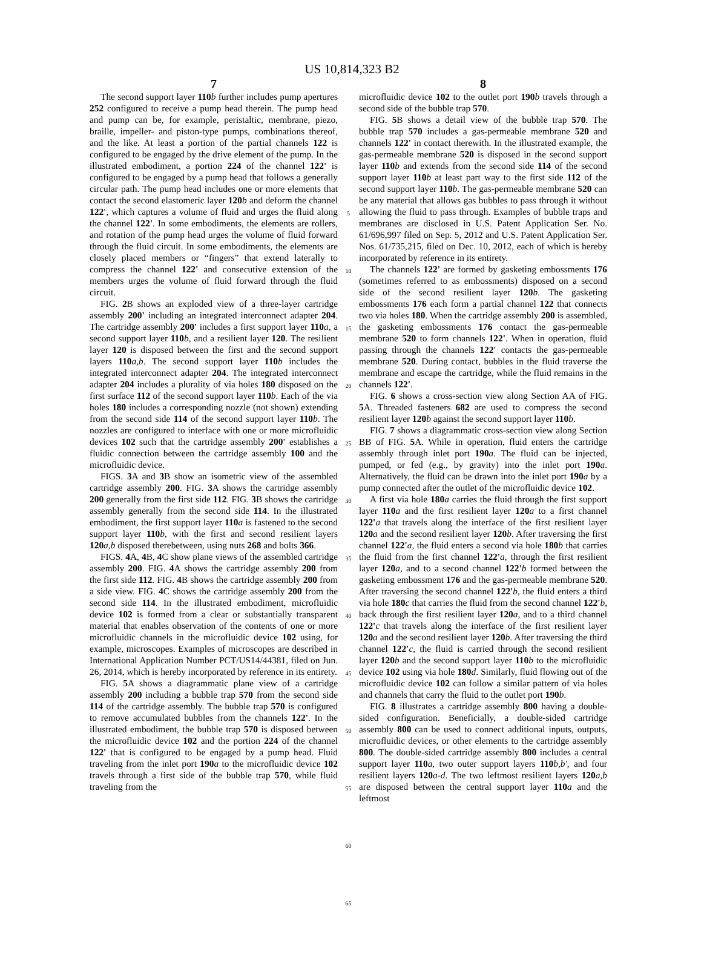US 10,814,323 B2
7
The second support layer 110 b further includes pump apertures 252 configured to receive a pump head therein. The pump head and pump can be, for example, peristaltic, membrane, piezo, braille, impeller- and piston-type pumps, combinations thereof, and the like. At least a portion of the partial channels 122 is configured to be engaged by the drive element of the pump. In the illustrated embodiment, a portion 224 of the channel 122' is configured to be engaged by a pump head that follows a generally circular path. The pump head includes one or more elements that contact the second elastomeric layer 120 b and deform the channel 122', which captures a volume of fluid and urges the fluid along the channel 122'. In some embodiments, the elements are rollers, and rotation of the pump head urges the volume of fluid forward through the fluid circuit. In some embodiments, the elements are closely placed members or “fingers” that extend laterally to compress the channel 122' and consecutive extension of the members urges the volume of fluid forward through the fluid circuit.
FIG. 2 B shows an exploded view of a three-layer cartridge assembly 200' including an integrated interconnect adapter 204. The cartridge assembly 200' includes a first support layer 110 a, a second support layer 110 b, and a resilient layer 120. The resilient layer 120 is disposed between the first and the second support layers 110 a,b. The second support layer 110 b includes the integrated interconnect adapter 204. The integrated interconnect adapter 204 includes a plurality of via holes 180 disposed on the first surface 112 of the second support layer 110 b. Each of the via holes 180 includes a corresponding nozzle (not shown) extending from the second side 114 of the second support layer 110 b. The nozzles are configured to interface with one or more microfluidic devices 102 such that the cartridge assembly 200' establishes a fluidic connection between the cartridge assembly 100 and the microfluidic device.
FIGS. 3 A and 3 B show an isometric view of the assembled cartridge assembly 200. FIG. 3 A shows the cartridge assembly 200 generally from the first side 112. FIG. 3 B shows the cartridge assembly generally from the second side 114. In the illustrated embodiment, the first support layer 110 a is fastened to the second support layer 110 b, with the first and second resilient layers 120 a,b disposed therebetween, using nuts 268 and bolts 366.
FIGS. 4 A, 4 B, 4 C show plane views of the assembled cartridge assembly 200. FIG. 4 A shows the cartridge assembly 200 from the first side 112. FIG. 4 B shows the cartridge assembly 200 from a side view. FIG. 4 C shows the cartridge assembly 200 from the second side 114. In the illustrated embodiment, microfluidic device 102 is formed from a clear or substantially transparent material that enables observation of the contents of one or more microfluidic channels in the microfluidic device 102 using, for example, microscopes. Examples of microscopes are described in International Application Number PCT/US14/44381, filed on Jun. 26, 2014, which is hereby incorporated by reference in its entirety.
FIG. 5 A shows a diagrammatic plane view of a cartridge assembly 200 including a bubble trap 570 from the second side 114 of the cartridge assembly. The bubble trap 570 is configured to remove accumulated bubbles from the channels 122'. In the illustrated embodiment, the bubble trap 570 is disposed between the microfluidic device 102 and the portion 224 of the channel 122' that is configured to be engaged by a pump head. Fluid traveling from the inlet port 190 a to the microfluidic device 102 travels through a first side of the bubble trap 570, while fluid traveling from the
5
10
15
20
25
30
35
40
45
50
55
60
65
8
microfluidic device 102 to the outlet port 190 b travels through a second side of the bubble trap 570.
FIG. 5 B shows a detail view of the bubble trap 570. The bubble trap 570 includes a gas-permeable membrane 520 and channels 122' in contact therewith. In the illustrated example, the gas-permeable membrane 520 is disposed in the second support layer 110 b and extends from the second side 114 of the second support layer 110 b at least part way to the first side 112 of the second support layer 110 b. The gas-permeable membrane 520 can be any material that allows gas bubbles to pass through it without allowing the fluid to pass through. Examples of bubble traps and membranes are disclosed in U.S. Patent Application Ser. No. 61/696,997 filed on Sep. 5, 2012 and U.S. Patent Application Ser. Nos. 61/735,215, filed on Dec. 10, 2012, each of which is hereby incorporated by reference in its entirety.
The channels 122' are formed by gasketing embossments 176 (sometimes referred to as embossments) disposed on a second side of the second resilient layer 120 b. The gasketing embossments 176 each form a partial channel 122 that connects two via holes 180. When the cartridge assembly 200 is assembled, the gasketing embossments 176 contact the gas-permeable membrane 520 to form channels 122'. When in operation, fluid passing through the channels 122' contacts the gas-permeable membrane 520. During contact, bubbles in the fluid traverse the membrane and escape the cartridge, while the fluid remains in the channels 122'.
FIG. 6 shows a cross-section view along Section AA of FIG. 5 A. Threaded fasteners 682 are used to compress the second resilient layer 120 b against the second support layer 110 b.
FIG. 7 shows a diagrammatic cross-section view along Section BB of FIG. 5 A. While in operation, fluid enters the cartridge assembly through inlet port 190 a. The fluid can be injected, pumped, or fed (e.g., by gravity) into the inlet port 190 a. Alternatively, the fluid can be drawn into the inlet port 190 a by a pump connected after the outlet of the microfluidic device 102.
A first via hole 180 a carries the fluid through the first support layer 110 a and the first resilient layer 120 a to a first channel 122'a that travels along the interface of the first resilient layer 120 a and the second resilient layer 120 b. After traversing the first channel 122'a, the fluid enters a second via hole 180 b that carries the fluid from the first channel 122'a, through the first resilient layer 120 a, and to a second channel 122'b formed between the gasketing embossment 176 and the gas-permeable membrane 520. After traversing the second channel 122'b, the fluid enters a third via hole 180 c that carries the fluid from the second channel 122'b, back through the first resilient layer 120 a, and to a third channel 122'c that travels along the interface of the first resilient layer 120 a and the second resilient layer 120 b. After traversing the third channel 122'c, the fluid is carried through the second resilient layer 120 b and the second support layer 110 b to the microfluidic device 102 using via hole 180 d. Similarly, fluid flowing out of the microfluidic device 102 can follow a similar pattern of via holes and channels that carry the fluid to the outlet port 190 b.
FIG. 8 illustrates a cartridge assembly 800 having a double-sided configuration. Beneficially, a double-sided cartridge assembly 800 can be used to connect additional inputs, outputs, microfluidic devices, or other elements to the cartridge assembly 800. The double-sided cartridge assembly 800 includes a central support layer 110 a, two outer support layers 110 b,b', and four resilient layers 120 a-d. The two leftmost resilient layers 120 a,b are disposed between the central support layer 110 a and the leftmost